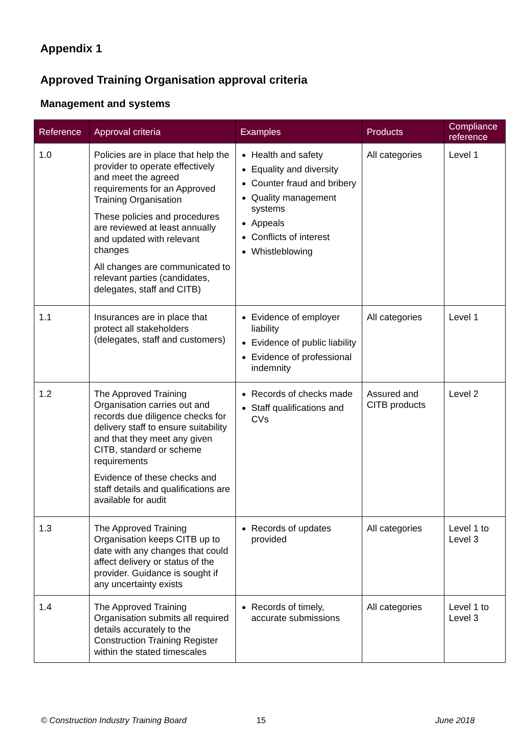Appendix 1
Approved Training Organisation approval criteria
Management and systems
| Reference | Approval criteria | Examples | Products | Compliance reference |
| --- | --- | --- | --- | --- |
| 1.0 | Policies are in place that help the provider to operate effectively and meet the agreed requirements for an Approved Training Organisation These policies and procedures are reviewed at least annually and updated with relevant changes All changes are communicated to relevant parties (candidates, delegates, staff and CITB) | Health and safety Equality and diversity Counter fraud and bribery Quality management systems Appeals Conflicts of interest Whistleblowing | All categories | Level 1 |
| 1.1 | Insurances are in place that protect all stakeholders (delegates, staff and customers) | Evidence of employer liability Evidence of public liability Evidence of professional indemnity | All categories | Level 1 |
| 1.2 | The Approved Training Organisation carries out and records due diligence checks for delivery staff to ensure suitability and that they meet any given CITB, standard or scheme requirements Evidence of these checks and staff details and qualifications are available for audit | Records of checks made Staff qualifications and CVs | Assured and CITB products | Level 2 |
| 1.3 | The Approved Training Organisation keeps CITB up to date with any changes that could affect delivery or status of the provider. Guidance is sought if any uncertainty exists | Records of updates provided | All categories | Level 1 to Level 3 |
| 1.4 | The Approved Training Organisation submits all required details accurately to the Construction Training Register within the stated timescales | Records of timely, accurate submissions | All categories | Level 1 to Level 3 |
© Construction Industry Training Board 15 June 2018